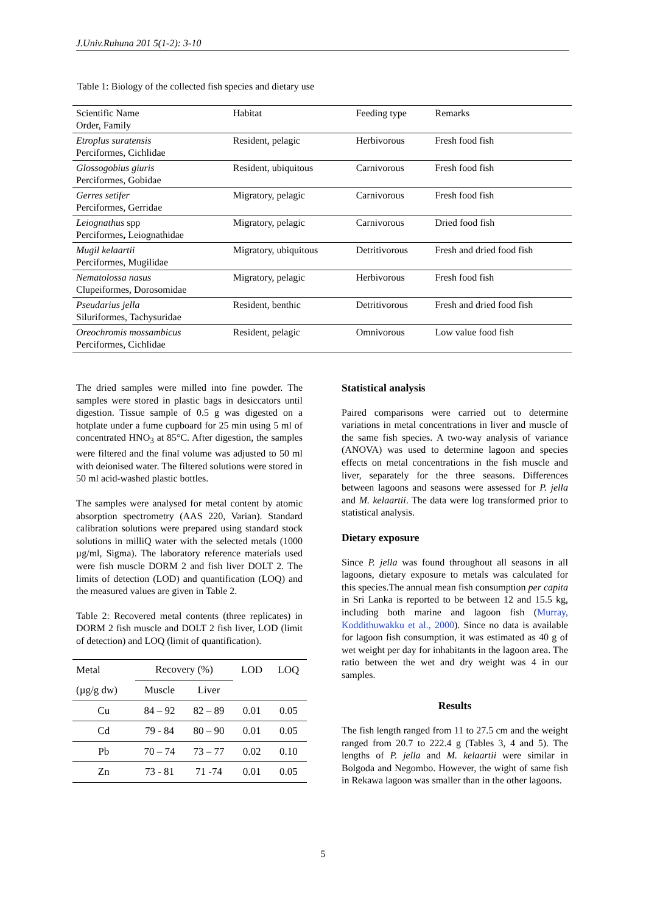J.Univ.Ruhuna 201 5(1-2): 3-10
Table 1: Biology of the collected fish species and dietary use
| Scientific Name Order, Family | Habitat | Feeding type | Remarks |
| Etroplus suratensis Perciformes, Cichlidae | Resident, pelagic | Herbivorous | Fresh food fish |
| Glossogobius giuris Perciformes, Gobidae | Resident, ubiquitous | Carnivorous | Fresh food fish |
| Gerres setifer Perciformes, Gerridae | Migratory, pelagic | Carnivorous | Fresh food fish |
| Leiognathus spp Perciformes , Leiognathidae | Migratory, pelagic | Carnivorous | Dried food fish |
| Mugil kelaartii Perciformes, Mugilidae | Migratory, ubiquitous | Detritivorous | Fresh and dried food fish |
| Nematolossa nasus Clupeiformes, Dorosomidae | Migratory, pelagic | Herbivorous | Fresh food fish |
| Pseudarius jella Siluriformes, Tachysuridae | Resident, benthic | Detritivorous | Fresh and dried food fish |
| Oreochromis mossambicus Perciformes, Cichlidae | Resident, pelagic | Omnivorous | Low value food fish |
The dried samples were milled into fine powder. The samples were stored in plastic bags in desiccators until digestion. Tissue sample of 0.5 g was digested on a hotplate under a fume cupboard for 25 min using 5 ml of concentrated HNO<sub>3</sub> at 85°C. After digestion, the samples were filtered and the final volume was adjusted to 50 ml with deionised water. The filtered solutions were stored in 50 ml acid-washed plastic bottles.
The samples were analysed for metal content by atomic absorption spectrometry (AAS 220, Varian). Standard calibration solutions were prepared using standard stock solutions in milliQ water with the selected metals (1000 µg/ml, Sigma). The laboratory reference materials used were fish muscle DORM 2 and fish liver DOLT 2. The limits of detection (LOD) and quantification (LOQ) and the measured values are given in Table 2.
Table 2: Recovered metal contents (three replicates) in DORM 2 fish muscle and DOLT 2 fish liver, LOD (limit of detection) and LOQ (limit of quantification).
| Metal | Recovery (%) | | LOD | LOQ |
| --- | --- | --- | --- | --- |
| (µg/g dw) | Muscle | Liver | | |
| Cu | 84 – 92 | 82 – 89 | 0.01 | 0.05 |
| Cd | 79 - 84 | 80 – 90 | 0.01 | 0.05 |
| Pb | 70 – 74 | 73 – 77 | 0.02 | 0.10 |
| Zn | 73 - 81 | 71 -74 | 0.01 | 0.05 |
Statistical analysis
Paired comparisons were carried out to determine variations in metal concentrations in liver and muscle of the same fish species. A two-way analysis of variance (ANOVA) was used to determine lagoon and species effects on metal concentrations in the fish muscle and liver, separately for the three seasons. Differences between lagoons and seasons were assessed for P. jella and M. kelaartii. The data were log transformed prior to statistical analysis.
Dietary exposure
Since P. jella was found throughout all seasons in all lagoons, dietary exposure to metals was calculated for this species.The annual mean fish consumption per capita in Sri Lanka is reported to be between 12 and 15.5 kg, including both marine and lagoon fish (Murray, Koddithuwakku et al., 2000). Since no data is available for lagoon fish consumption, it was estimated as 40 g of wet weight per day for inhabitants in the lagoon area. The ratio between the wet and dry weight was 4 in our samples.
Results
The fish length ranged from 11 to 27.5 cm and the weight ranged from 20.7 to 222.4 g (Tables 3, 4 and 5). The lengths of P. jella and M. kelaartii were similar in Bolgoda and Negombo. However, the wight of same fish in Rekawa lagoon was smaller than in the other lagoons.
5